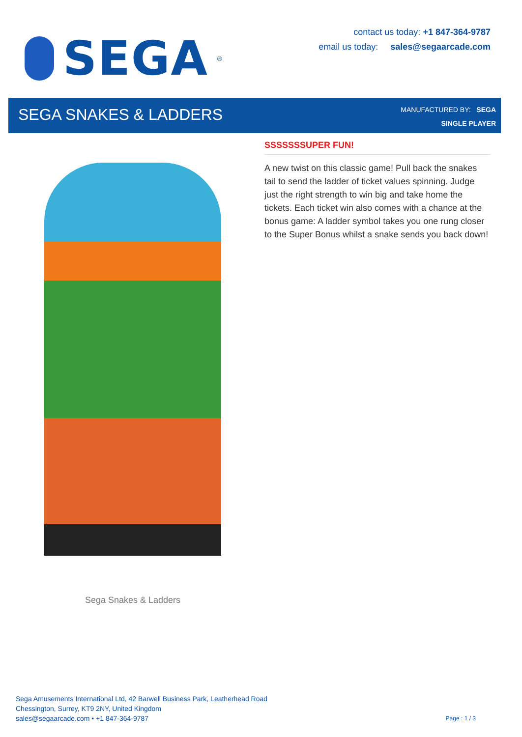SEGA<sup>®</sup>
contact us today: +1 847-364-9787
email us today: sales@segaarcade.com
SEGA SNAKES & LADDERS
MANUFACTURED BY: SEGA
SINGLE PLAYER
Sega Snakes & Ladders
SSSSSSSUPER FUN!
A new twist on this classic game! Pull back the snakes tail to send the ladder of ticket values spinning. Judge just the right strength to win big and take home the tickets. Each ticket win also comes with a chance at the bonus game: A ladder symbol takes you one rung closer to the Super Bonus whilst a snake sends you back down!
Sega Amusements International Ltd, 42 Barwell Business Park, Leatherhead Road
Chessington, Surrey, KT9 2NY, United Kingdom
sales@segaarcade.com • +1 847-364-9787
Page : 1 / 3